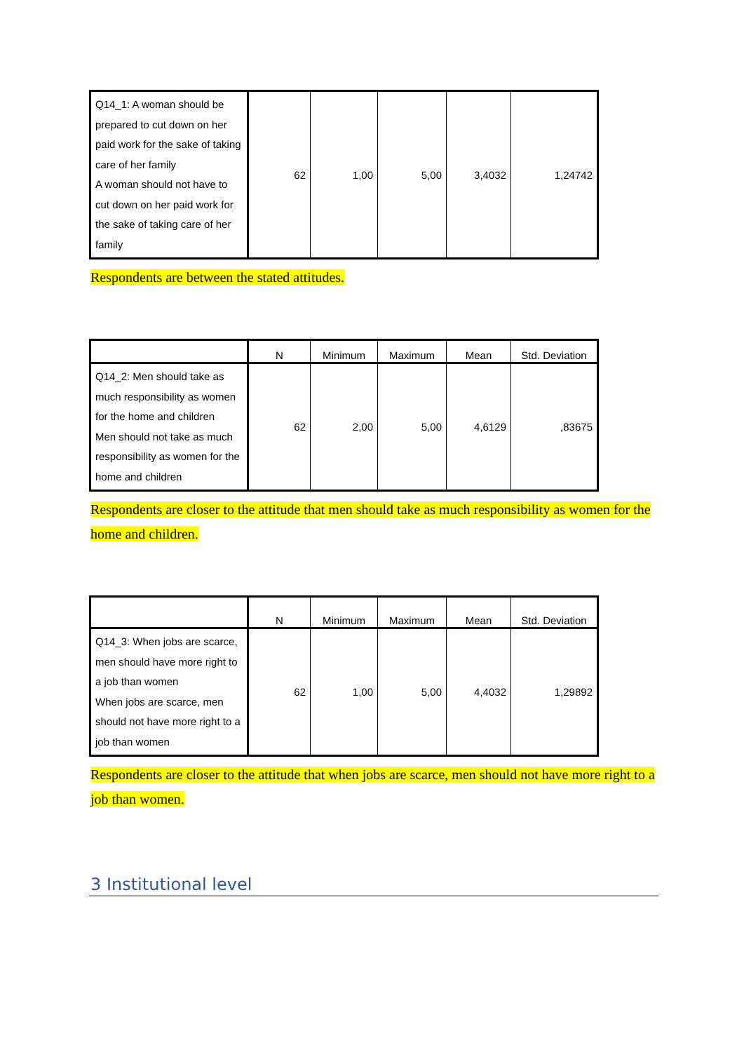| Q14_1: A woman should be prepared to cut down on her paid work for the sake of taking care of her family A woman should not have to cut down on her paid work for the sake of taking care of her family | 62 | 1,00 | 5,00 | 3,4032 | 1,24742 |
Respondents are between the stated attitudes.
| | N | Minimum | Maximum | Mean | Std. Deviation |
| --- | --- | --- | --- | --- | --- |
| Q14_2: Men should take as much responsibility as women for the home and children Men should not take as much responsibility as women for the home and children | 62 | 2,00 | 5,00 | 4,6129 | ,83675 |
Respondents are closer to the attitude that men should take as much responsibility as women for the home and children.
| | N | Minimum | Maximum | Mean | Std. Deviation |
| --- | --- | --- | --- | --- | --- |
| Q14_3: When jobs are scarce, men should have more right to a job than women When jobs are scarce, men should not have more right to a job than women | 62 | 1,00 | 5,00 | 4,4032 | 1,29892 |
Respondents are closer to the attitude that when jobs are scarce, men should not have more right to a job than women.
3 Institutional level